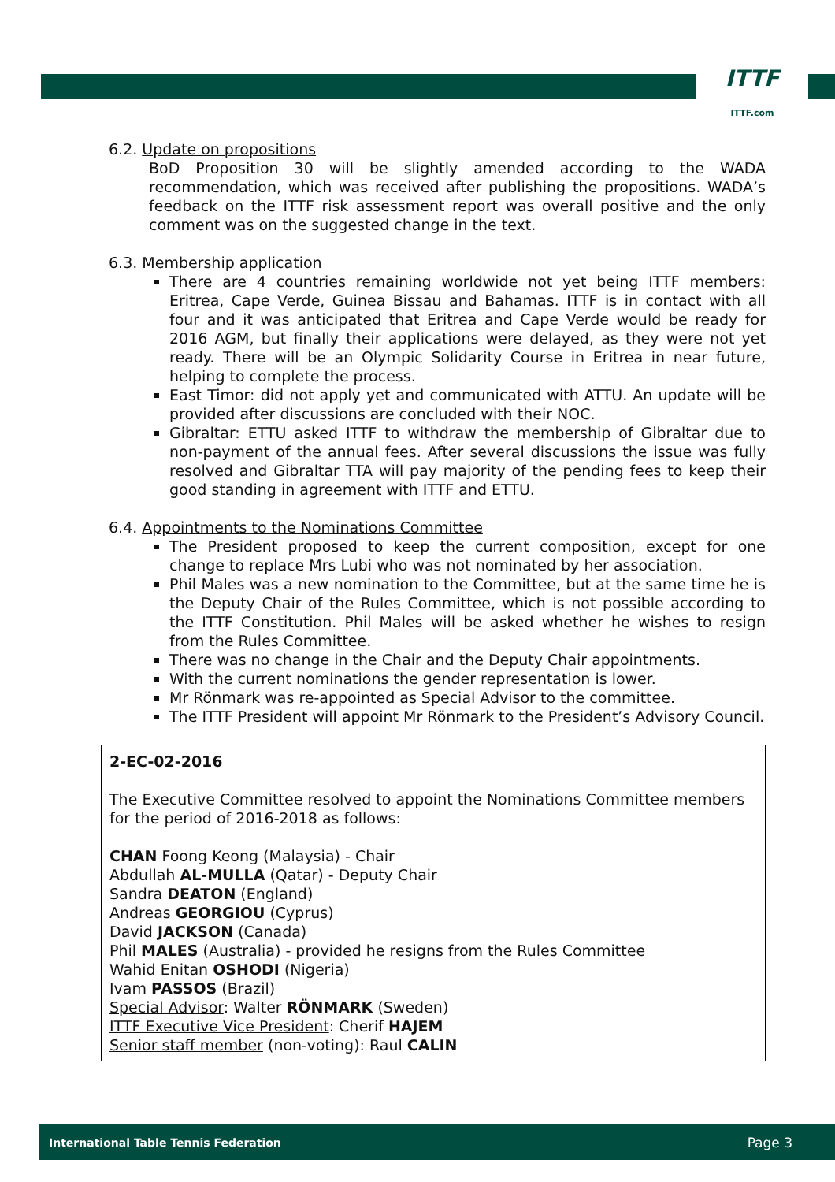ITTF
ITTF.com
6.2. Update on propositions
BoD Proposition 30 will be slightly amended according to the WADA recommendation, which was received after publishing the propositions. WADA’s feedback on the ITTF risk assessment report was overall positive and the only comment was on the suggested change in the text.
6.3. Membership application
There are 4 countries remaining worldwide not yet being ITTF members: Eritrea, Cape Verde, Guinea Bissau and Bahamas. ITTF is in contact with all four and it was anticipated that Eritrea and Cape Verde would be ready for 2016 AGM, but finally their applications were delayed, as they were not yet ready. There will be an Olympic Solidarity Course in Eritrea in near future, helping to complete the process.
East Timor: did not apply yet and communicated with ATTU. An update will be provided after discussions are concluded with their NOC.
Gibraltar: ETTU asked ITTF to withdraw the membership of Gibraltar due to non-payment of the annual fees. After several discussions the issue was fully resolved and Gibraltar TTA will pay majority of the pending fees to keep their good standing in agreement with ITTF and ETTU.
6.4. Appointments to the Nominations Committee
The President proposed to keep the current composition, except for one change to replace Mrs Lubi who was not nominated by her association.
Phil Males was a new nomination to the Committee, but at the same time he is the Deputy Chair of the Rules Committee, which is not possible according to the ITTF Constitution. Phil Males will be asked whether he wishes to resign from the Rules Committee.
There was no change in the Chair and the Deputy Chair appointments.
With the current nominations the gender representation is lower.
Mr Rönmark was re-appointed as Special Advisor to the committee.
The ITTF President will appoint Mr Rönmark to the President’s Advisory Council.
2-EC-02-2016
The Executive Committee resolved to appoint the Nominations Committee members for the period of 2016-2018 as follows:
CHAN Foong Keong (Malaysia) - Chair
Abdullah AL-MULLA (Qatar) - Deputy Chair
Sandra DEATON (England)
Andreas GEORGIOU (Cyprus)
David JACKSON (Canada)
Phil MALES (Australia) - provided he resigns from the Rules Committee
Wahid Enitan OSHODI (Nigeria)
Ivam PASSOS (Brazil)
Special Advisor: Walter RÖNMARK (Sweden)
ITTF Executive Vice President: Cherif HAJEM
Senior staff member (non-voting): Raul CALIN
International Table Tennis Federation Page 3